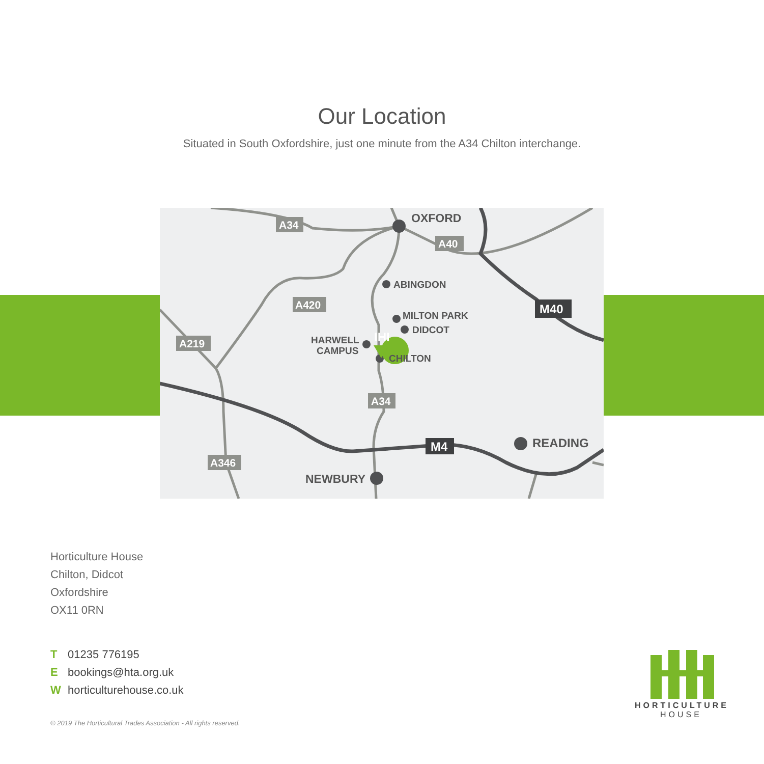Our Location
Situated in South Oxfordshire, just one minute from the A34 Chilton interchange.
IHI
A34
A40
A420
A219
A34
A346
M40
M4
OXFORD
ABINGDON
MILTON PARK
DIDCOT
HARWELL
CAMPUS
CHILTON
READING
NEWBURY
Horticulture House
Chilton, Didcot
Oxfordshire
OX11 0RN
T 01235 776195
E bookings@hta.org.uk
W horticulturehouse.co.uk
© 2019 The Horticultural Trades Association - All rights reserved.
HORTICULTURE
HOUSE